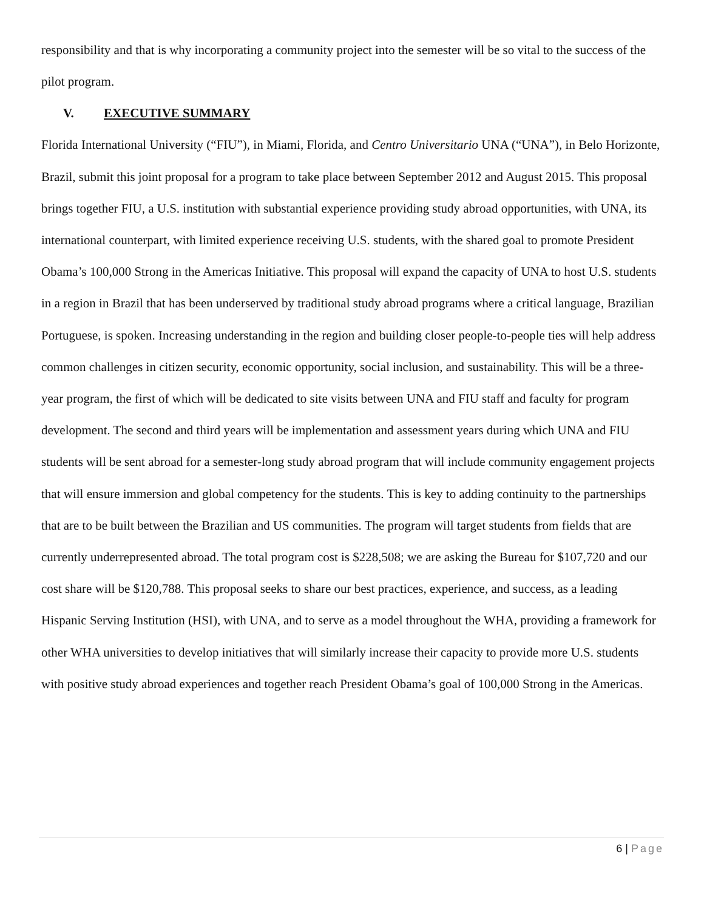responsibility and that is why incorporating a community project into the semester will be so vital to the success of the pilot program.
V. EXECUTIVE SUMMARY
Florida International University (“FIU”), in Miami, Florida, and Centro Universitario UNA (“UNA”), in Belo Horizonte, Brazil, submit this joint proposal for a program to take place between September 2012 and August 2015. This proposal brings together FIU, a U.S. institution with substantial experience providing study abroad opportunities, with UNA, its international counterpart, with limited experience receiving U.S. students, with the shared goal to promote President Obama’s 100,000 Strong in the Americas Initiative. This proposal will expand the capacity of UNA to host U.S. students in a region in Brazil that has been underserved by traditional study abroad programs where a critical language, Brazilian Portuguese, is spoken. Increasing understanding in the region and building closer people-to-people ties will help address common challenges in citizen security, economic opportunity, social inclusion, and sustainability. This will be a three-year program, the first of which will be dedicated to site visits between UNA and FIU staff and faculty for program development. The second and third years will be implementation and assessment years during which UNA and FIU students will be sent abroad for a semester-long study abroad program that will include community engagement projects that will ensure immersion and global competency for the students. This is key to adding continuity to the partnerships that are to be built between the Brazilian and US communities. The program will target students from fields that are currently underrepresented abroad. The total program cost is $228,508; we are asking the Bureau for $107,720 and our cost share will be $120,788. This proposal seeks to share our best practices, experience, and success, as a leading Hispanic Serving Institution (HSI), with UNA, and to serve as a model throughout the WHA, providing a framework for other WHA universities to develop initiatives that will similarly increase their capacity to provide more U.S. students with positive study abroad experiences and together reach President Obama’s goal of 100,000 Strong in the Americas.
6 | Page